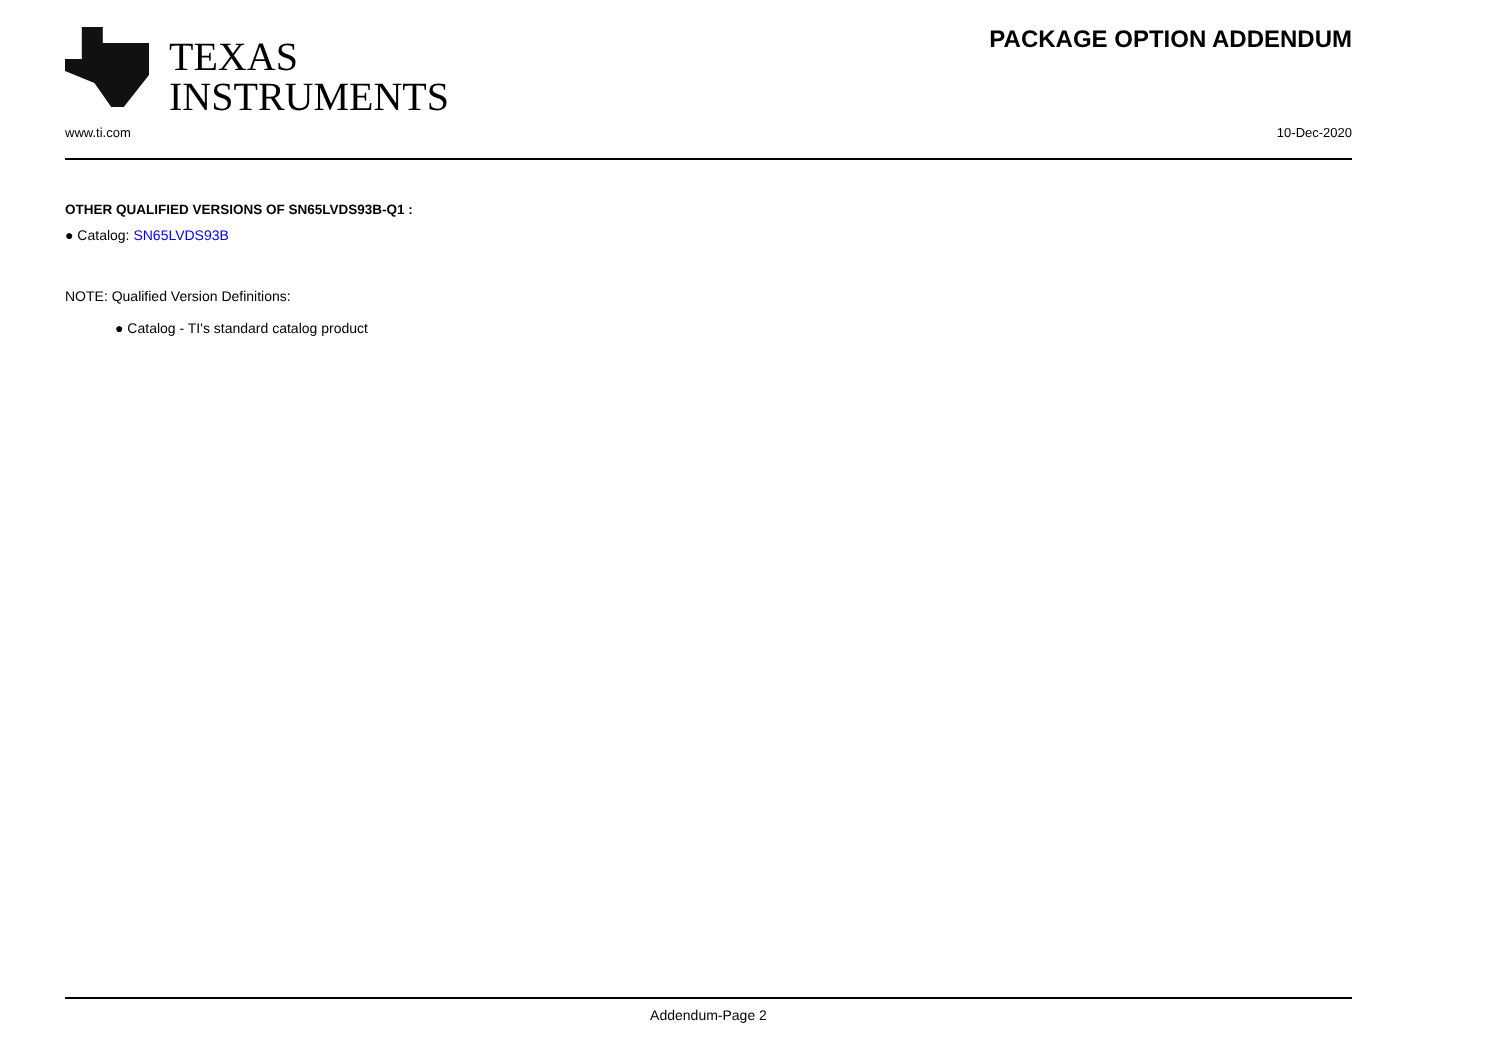TEXAS
INSTRUMENTS
PACKAGE OPTION ADDENDUM
www.ti.com 10-Dec-2020
OTHER QUALIFIED VERSIONS OF SN65LVDS93B-Q1 :
● Catalog: SN65LVDS93B
NOTE: Qualified Version Definitions:
● Catalog - TI's standard catalog product
Addendum-Page 2